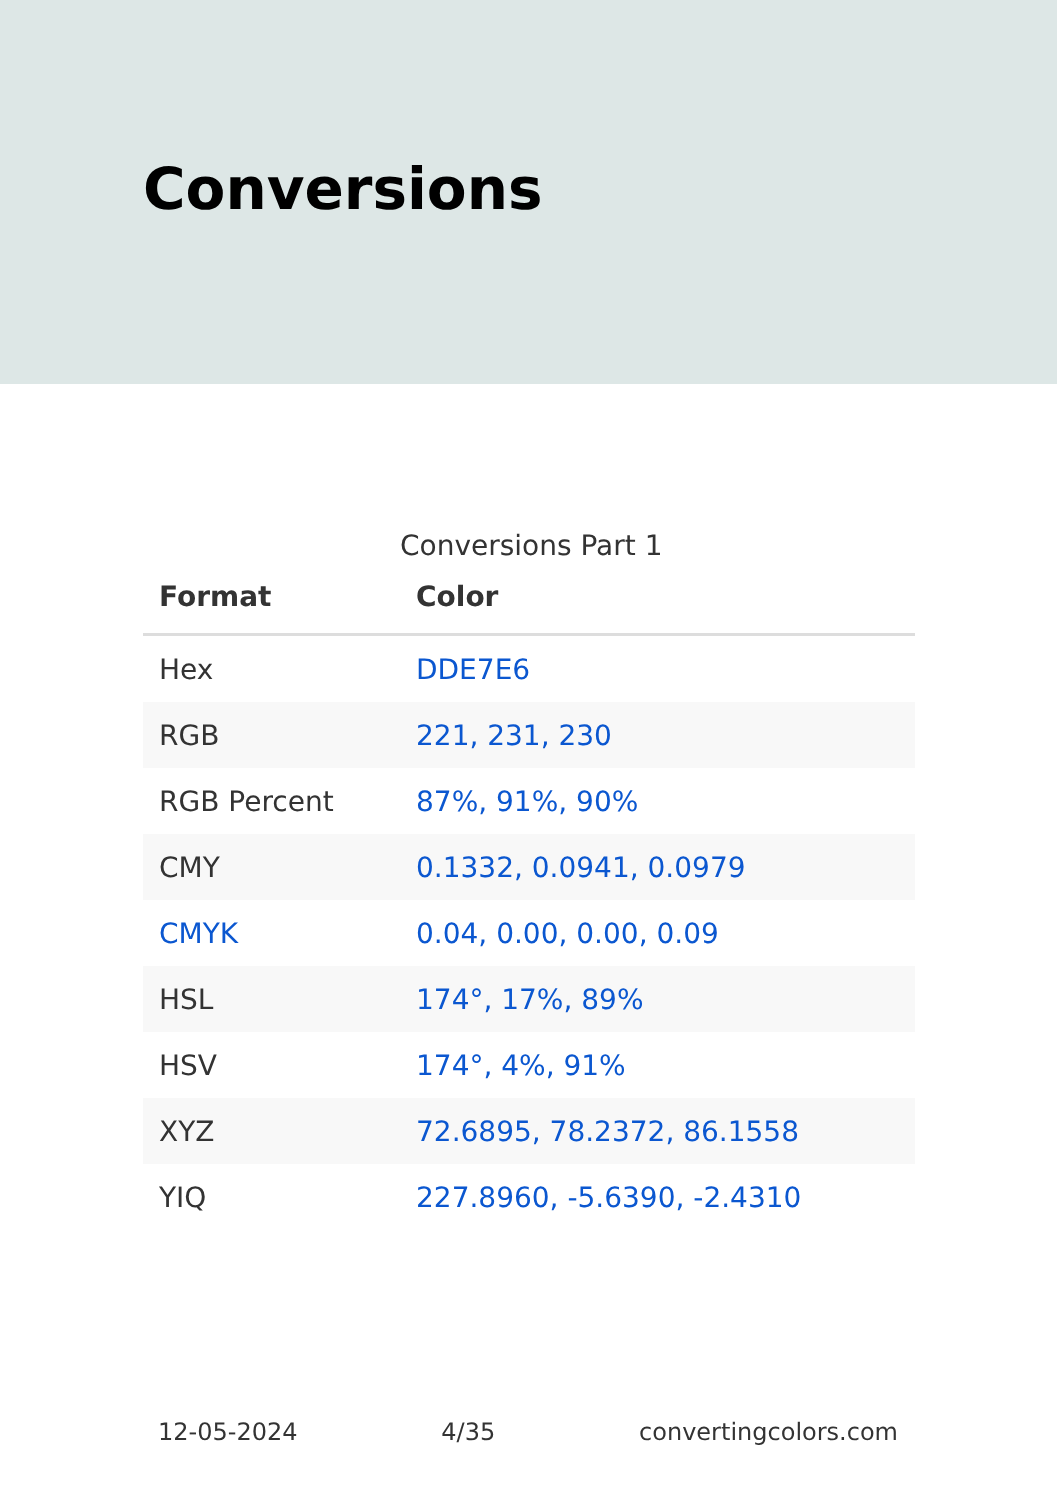Conversions
Conversions Part 1
| Format | Color |
| --- | --- |
| Hex | DDE7E6 |
| RGB | 221, 231, 230 |
| RGB Percent | 87%, 91%, 90% |
| CMY | 0.1332, 0.0941, 0.0979 |
| CMYK | 0.04, 0.00, 0.00, 0.09 |
| HSL | 174°, 17%, 89% |
| HSV | 174°, 4%, 91% |
| XYZ | 72.6895, 78.2372, 86.1558 |
| YIQ | 227.8960, -5.6390, -2.4310 |
12-05-2024 4/35 convertingcolors.com